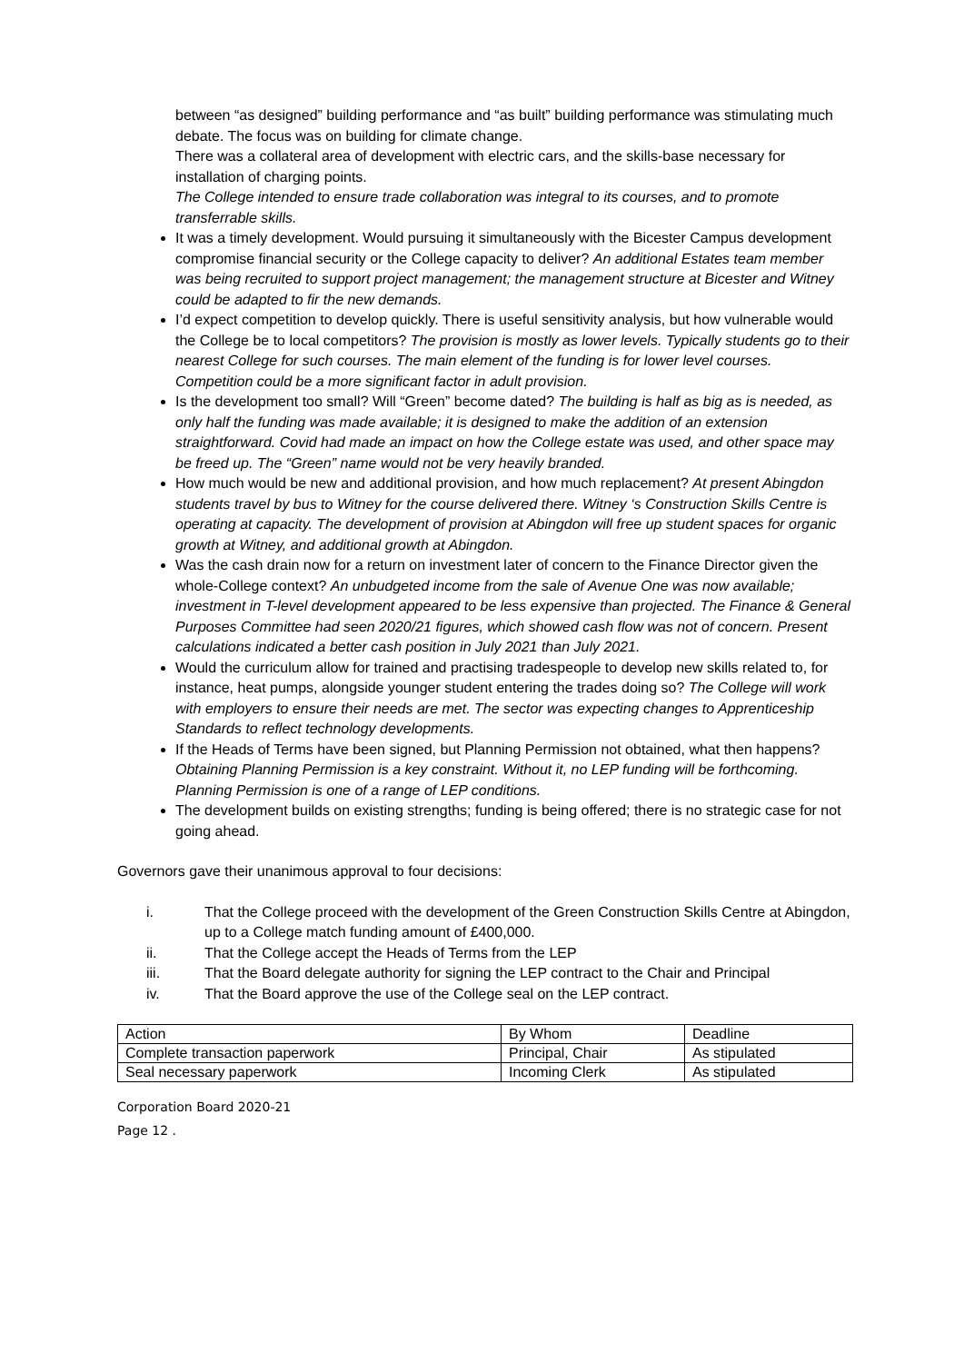between “as designed” building performance and “as built” building performance was stimulating much debate. The focus was on building for climate change.
There was a collateral area of development with electric cars, and the skills-base necessary for installation of charging points.
The College intended to ensure trade collaboration was integral to its courses, and to promote transferrable skills.
It was a timely development. Would pursuing it simultaneously with the Bicester Campus development compromise financial security or the College capacity to deliver? An additional Estates team member was being recruited to support project management; the management structure at Bicester and Witney could be adapted to fir the new demands.
I’d expect competition to develop quickly. There is useful sensitivity analysis, but how vulnerable would the College be to local competitors? The provision is mostly as lower levels. Typically students go to their nearest College for such courses. The main element of the funding is for lower level courses. Competition could be a more significant factor in adult provision.
Is the development too small? Will “Green” become dated? The building is half as big as is needed, as only half the funding was made available; it is designed to make the addition of an extension straightforward. Covid had made an impact on how the College estate was used, and other space may be freed up. The “Green” name would not be very heavily branded.
How much would be new and additional provision, and how much replacement? At present Abingdon students travel by bus to Witney for the course delivered there. Witney ‘s Construction Skills Centre is operating at capacity. The development of provision at Abingdon will free up student spaces for organic growth at Witney, and additional growth at Abingdon.
Was the cash drain now for a return on investment later of concern to the Finance Director given the whole-College context? An unbudgeted income from the sale of Avenue One was now available; investment in T-level development appeared to be less expensive than projected. The Finance & General Purposes Committee had seen 2020/21 figures, which showed cash flow was not of concern. Present calculations indicated a better cash position in July 2021 than July 2021.
Would the curriculum allow for trained and practising tradespeople to develop new skills related to, for instance, heat pumps, alongside younger student entering the trades doing so? The College will work with employers to ensure their needs are met. The sector was expecting changes to Apprenticeship Standards to reflect technology developments.
If the Heads of Terms have been signed, but Planning Permission not obtained, what then happens? Obtaining Planning Permission is a key constraint. Without it, no LEP funding will be forthcoming. Planning Permission is one of a range of LEP conditions.
The development builds on existing strengths; funding is being offered; there is no strategic case for not going ahead.
Governors gave their unanimous approval to four decisions:
i. That the College proceed with the development of the Green Construction Skills Centre at Abingdon, up to a College match funding amount of £400,000.
ii. That the College accept the Heads of Terms from the LEP
iii. That the Board delegate authority for signing the LEP contract to the Chair and Principal
iv. That the Board approve the use of the College seal on the LEP contract.
| Action | By Whom | Deadline |
| --- | --- | --- |
| Complete transaction paperwork | Principal, Chair | As stipulated |
| Seal necessary paperwork | Incoming Clerk | As stipulated |
Corporation Board 2020-21
Page 12 .